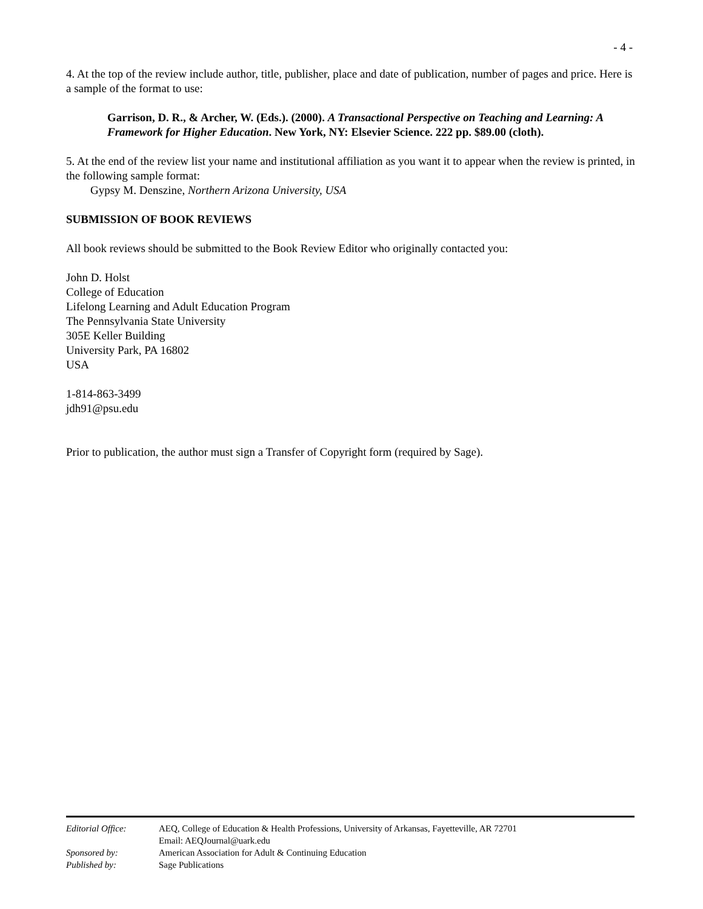- 4 -
4. At the top of the review include author, title, publisher, place and date of publication, number of pages and price. Here is a sample of the format to use:
Garrison, D. R., & Archer, W. (Eds.). (2000). A Transactional Perspective on Teaching and Learning: A Framework for Higher Education. New York, NY: Elsevier Science. 222 pp. $89.00 (cloth).
5. At the end of the review list your name and institutional affiliation as you want it to appear when the review is printed, in the following sample format:
Gypsy M. Denszine, Northern Arizona University, USA
SUBMISSION OF BOOK REVIEWS
All book reviews should be submitted to the Book Review Editor who originally contacted you:
John D. Holst
College of Education
Lifelong Learning and Adult Education Program
The Pennsylvania State University
305E Keller Building
University Park, PA 16802
USA
1-814-863-3499
jdh91@psu.edu
Prior to publication, the author must sign a Transfer of Copyright form (required by Sage).
| Editorial Office: | AEQ, College of Education & Health Professions, University of Arkansas, Fayetteville, AR 72701 Email: AEQJournal@uark.edu |
| Sponsored by: | American Association for Adult & Continuing Education |
| Published by: | Sage Publications |